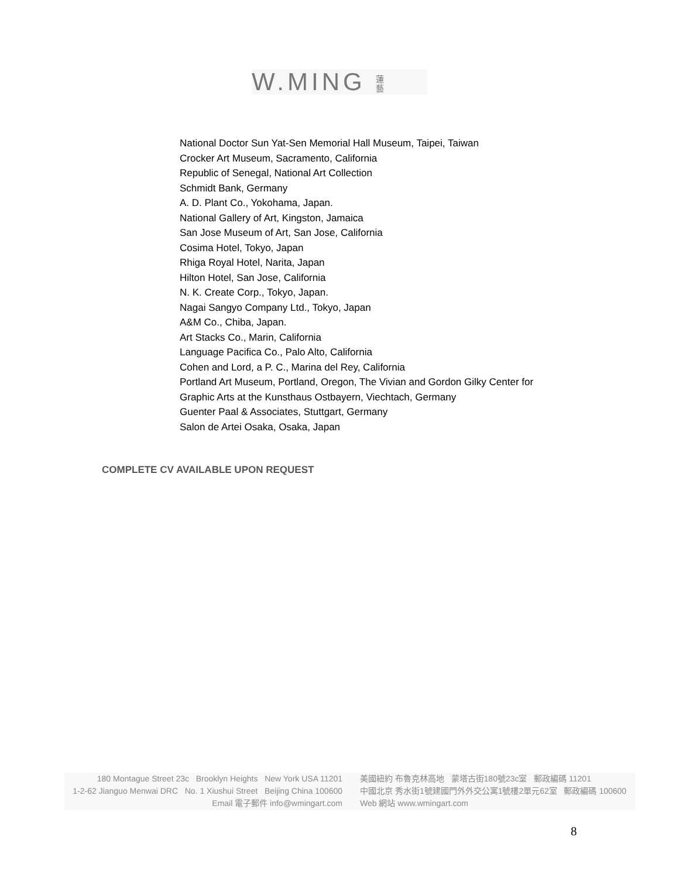W.MING 蓮藝
National Doctor Sun Yat-Sen Memorial Hall Museum, Taipei, Taiwan
Crocker Art Museum, Sacramento, California
Republic of Senegal, National Art Collection
Schmidt Bank, Germany
A. D. Plant Co., Yokohama, Japan.
National Gallery of Art, Kingston, Jamaica
San Jose Museum of Art, San Jose, California
Cosima Hotel, Tokyo, Japan
Rhiga Royal Hotel, Narita, Japan
Hilton Hotel, San Jose, California
N. K. Create Corp., Tokyo, Japan.
Nagai Sangyo Company Ltd., Tokyo, Japan
A&M Co., Chiba, Japan.
Art Stacks Co., Marin, California
Language Pacifica Co., Palo Alto, California
Cohen and Lord, a P. C., Marina del Rey, California
Portland Art Museum, Portland, Oregon, The Vivian and Gordon Gilky Center for
Graphic Arts at the Kunsthaus Ostbayern, Viechtach, Germany
Guenter Paal & Associates, Stuttgart, Germany
Salon de Artei Osaka, Osaka, Japan
COMPLETE CV AVAILABLE UPON REQUEST
180 Montague Street 23c Brooklyn Heights New York USA 11201
1-2-62 Jianguo Menwai DRC No. 1 Xiushui Street Beijing China 100600
Email 電子郵件 info@wmingart.com
美國紐約 布魯克林高地 蒙塔古街180號23c室 郵政編碼 11201
中國北京 秀水街1號建國門外外交公寓1號樓2單元62室 郵政編碼 100600
Web 網站 www.wmingart.com
8